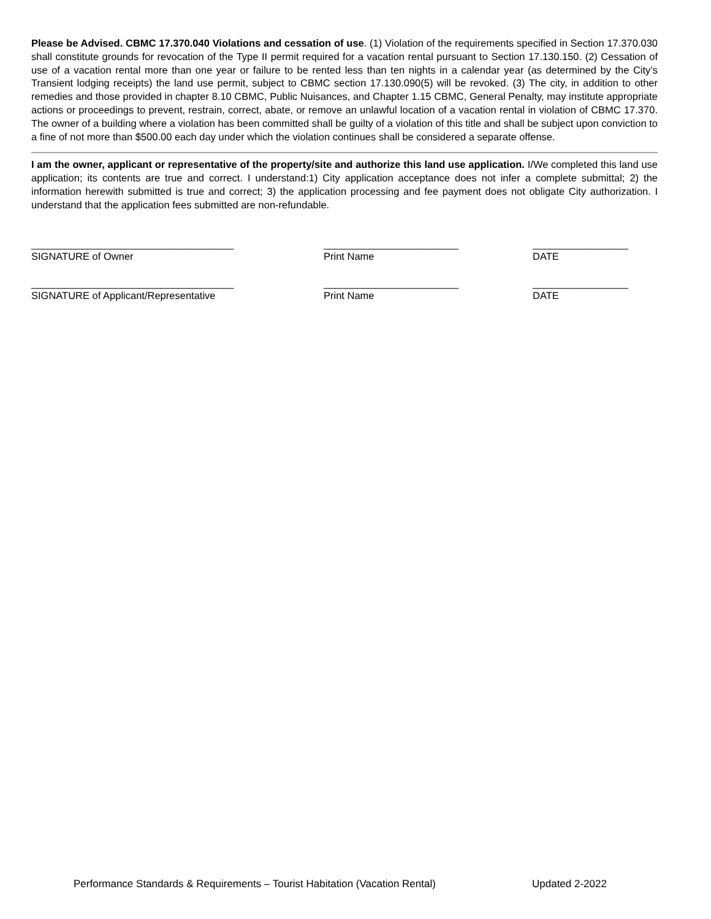Please be Advised. CBMC 17.370.040 Violations and cessation of use. (1) Violation of the requirements specified in Section 17.370.030 shall constitute grounds for revocation of the Type II permit required for a vacation rental pursuant to Section 17.130.150. (2) Cessation of use of a vacation rental more than one year or failure to be rented less than ten nights in a calendar year (as determined by the City’s Transient lodging receipts) the land use permit, subject to CBMC section 17.130.090(5) will be revoked. (3) The city, in addition to other remedies and those provided in chapter 8.10 CBMC, Public Nuisances, and Chapter 1.15 CBMC, General Penalty, may institute appropriate actions or proceedings to prevent, restrain, correct, abate, or remove an unlawful location of a vacation rental in violation of CBMC 17.370. The owner of a building where a violation has been committed shall be guilty of a violation of this title and shall be subject upon conviction to a fine of not more than $500.00 each day under which the violation continues shall be considered a separate offense.
I am the owner, applicant or representative of the property/site and authorize this land use application. I/We completed this land use application; its contents are true and correct. I understand:1) City application acceptance does not infer a complete submittal; 2) the information herewith submitted is true and correct; 3) the application processing and fee payment does not obligate City authorization. I understand that the application fees submitted are non-refundable.
____________________________________
SIGNATURE of Owner
________________________
Print Name
_________________
DATE
____________________________________
SIGNATURE of Applicant/Representative
________________________
Print Name
_________________
DATE
Performance Standards & Requirements – Tourist Habitation (Vacation Rental) Updated 2-2022